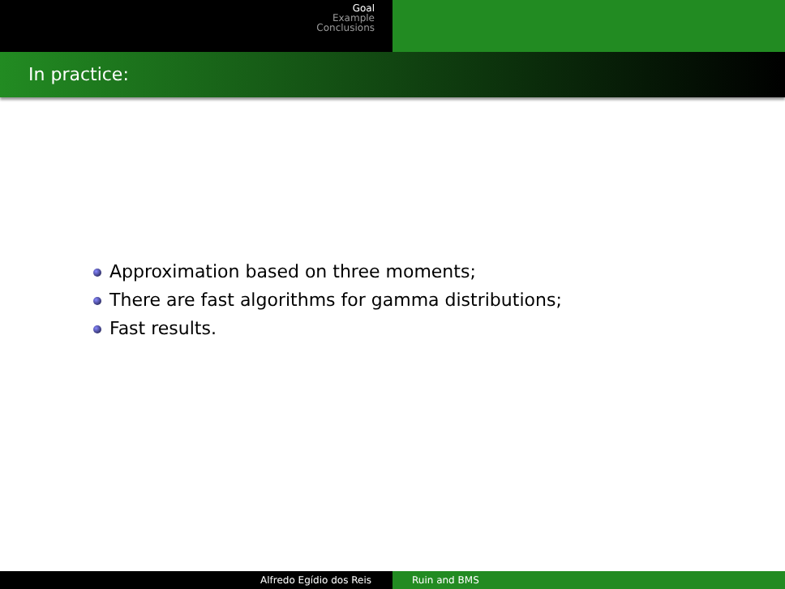Goal
Example
Conclusions
In practice:
Approximation based on three moments;
There are fast algorithms for gamma distributions;
Fast results.
Alfredo Egídio dos Reis Ruin and BMS